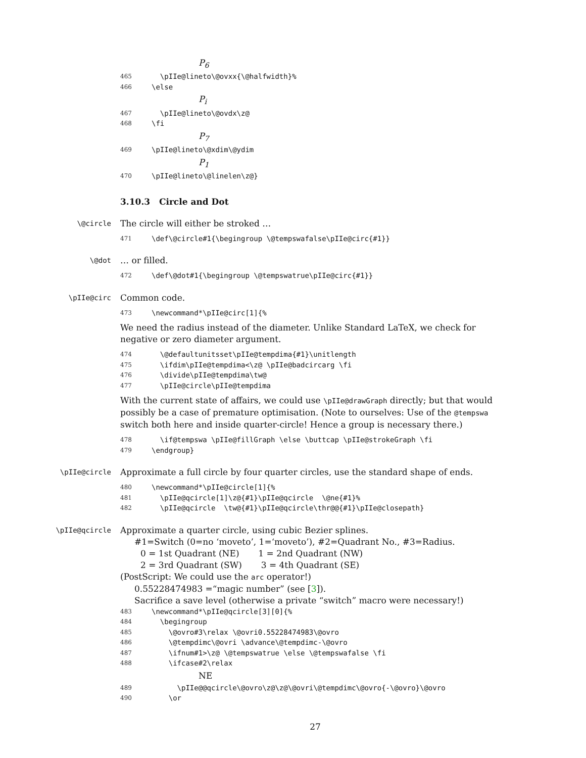P<sub>6</sub>
465 \pIIe@lineto\@ovxx{\@halfwidth}%
466 \else
P<sub>i</sub>
467 \pIIe@lineto\@ovdx\z@
468 \fi
P<sub>7</sub>
469 \pIIe@lineto\@xdim\@ydim
P<sub>1</sub>
470 \pIIe@lineto\@linelen\z@}
3.10.3 Circle and Dot
\@circle
The circle will either be stroked …
471 \def\@circle#1{\begingroup \@tempswafalse\pIIe@circ{#1}}
\@dot
… or filled.
472 \def\@dot#1{\begingroup \@tempswatrue\pIIe@circ{#1}}
\pIIe@circ
Common code.
473 \newcommand*\pIIe@circ[1]{%
We need the radius instead of the diameter. Unlike Standard LaTeX, we check for negative or zero diameter argument.
474 \@defaultunitsset\pIIe@tempdima{#1}\unitlength
475 \ifdim\pIIe@tempdima<\z@ \pIIe@badcircarg \fi
476 \divide\pIIe@tempdima\tw@
477 \pIIe@circle\pIIe@tempdima
With the current state of affairs, we could use \pIIe@drawGraph directly; but that would possibly be a case of premature optimisation. (Note to ourselves: Use of the @tempswa switch both here and inside quarter-circle! Hence a group is necessary there.)
478 \if@tempswa \pIIe@fillGraph \else \buttcap \pIIe@strokeGraph \fi
479 \endgroup}
\pIIe@circle
Approximate a full circle by four quarter circles, use the standard shape of ends.
480 \newcommand*\pIIe@circle[1]{%
481 \pIIe@qcircle[1]\z@{#1}\pIIe@qcircle \@ne{#1}%
482 \pIIe@qcircle \tw@{#1}\pIIe@qcircle\thr@@{#1}\pIIe@closepath}
\pIIe@qcircle
Approximate a quarter circle, using cubic Bezier splines.
#1=Switch (0=no ‘moveto’, 1=‘moveto’), #2=Quadrant No., #3=Radius.
0 = 1st Quadrant (NE) 1 = 2nd Quadrant (NW)
2 = 3rd Quadrant (SW) 3 = 4th Quadrant (SE)
(PostScript: We could use the arc operator!)
0.55228474983 =“magic number” (see [3]).
Sacrifice a save level (otherwise a private “switch” macro were necessary!)
483 \newcommand*\pIIe@qcircle[3][0]{%
484 \begingroup
485 \@ovro#3\relax \@ovri0.55228474983\@ovro
486 \@tempdimc\@ovri \advance\@tempdimc-\@ovro
487 \ifnum#1>\z@ \@tempswatrue \else \@tempswafalse \fi
488 \ifcase#2\relax
NE
489 \pIIe@@qcircle\@ovro\z@\z@\@ovri\@tempdimc\@ovro{-\@ovro}\@ovro
490 \or
27